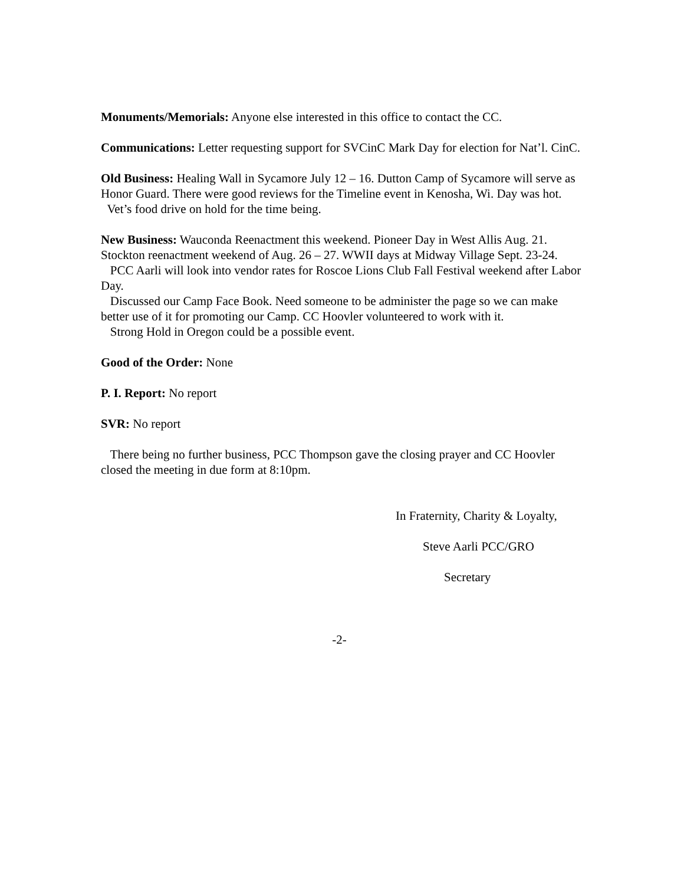Monuments/Memorials: Anyone else interested in this office to contact the CC.
Communications: Letter requesting support for SVCinC Mark Day for election for Nat’l. CinC.
Old Business: Healing Wall in Sycamore July 12 – 16. Dutton Camp of Sycamore will serve as Honor Guard. There were good reviews for the Timeline event in Kenosha, Wi. Day was hot.
Vet’s food drive on hold for the time being.
New Business: Wauconda Reenactment this weekend. Pioneer Day in West Allis Aug. 21. Stockton reenactment weekend of Aug. 26 – 27. WWII days at Midway Village Sept. 23-24.
PCC Aarli will look into vendor rates for Roscoe Lions Club Fall Festival weekend after Labor Day.
Discussed our Camp Face Book. Need someone to be administer the page so we can make better use of it for promoting our Camp. CC Hoovler volunteered to work with it.
Strong Hold in Oregon could be a possible event.
Good of the Order: None
P. I. Report: No report
SVR: No report
There being no further business, PCC Thompson gave the closing prayer and CC Hoovler closed the meeting in due form at 8:10pm.
In Fraternity, Charity & Loyalty,
Steve Aarli PCC/GRO
Secretary
-2-